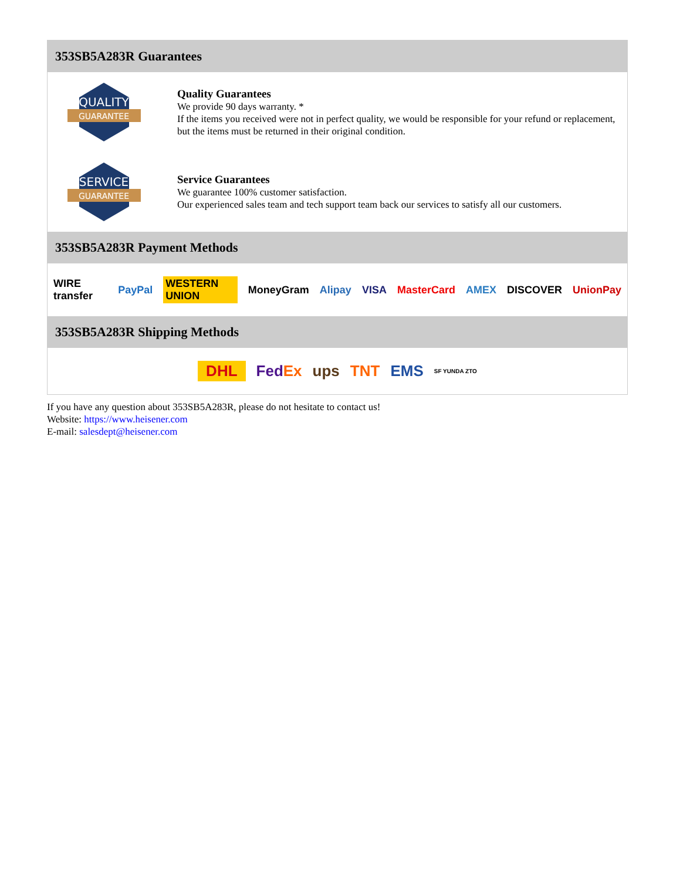353SB5A283R Guarantees
QUALITY
GUARANTEE
Quality Guarantees
We provide 90 days warranty. *
If the items you received were not in perfect quality, we would be responsible for your refund or replacement, but the items must be returned in their original condition.
SERVICE
GUARANTEE
Service Guarantees
We guarantee 100% customer satisfaction.
Our experienced sales team and tech support team back our services to satisfy all our customers.
353SB5A283R Payment Methods
WIRE transfer PayPal WESTERN UNION MoneyGram Alipay VISA MasterCard AMEX DISCOVER UnionPay
353SB5A283R Shipping Methods
DHL FedEx ups TNT EMS SF YUNDA ZTO
If you have any question about 353SB5A283R, please do not hesitate to contact us!
Website: https://www.heisener.com
E-mail: salesdept@heisener.com